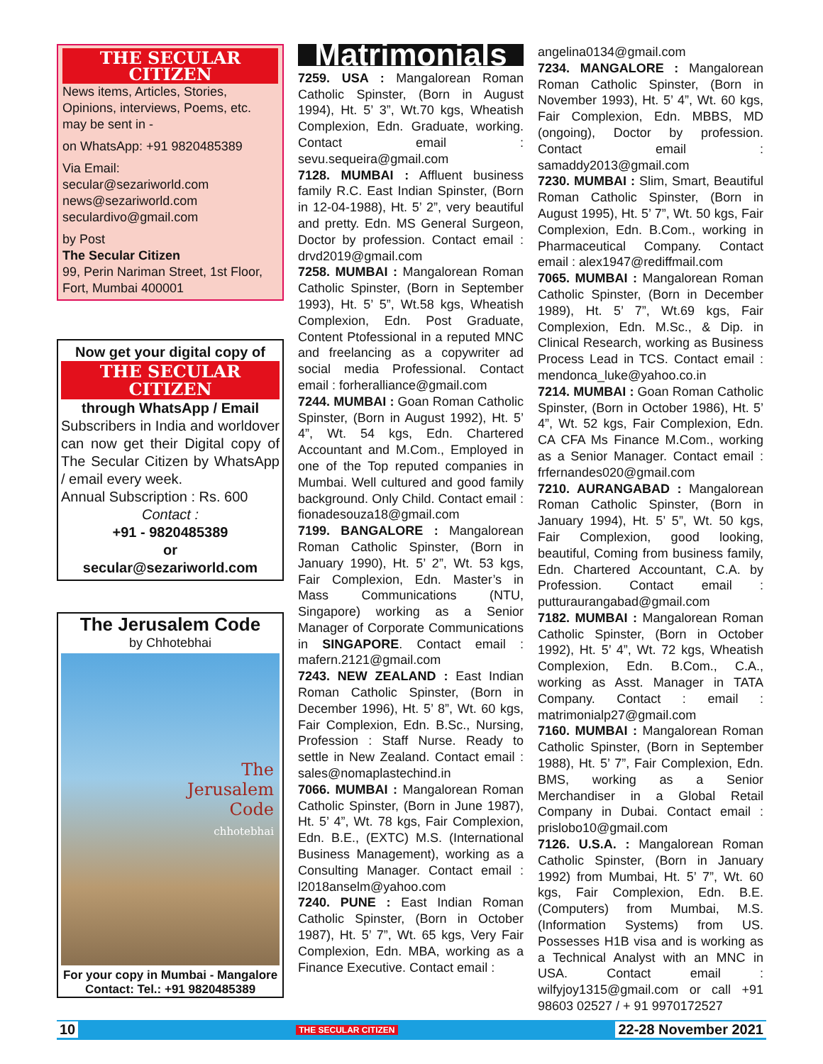THE SECULAR CITIZEN
News items, Articles, Stories, Opinions, interviews, Poems, etc. may be sent in -
on WhatsApp: +91 9820485389
Via Email:
secular@sezariworld.com
news@sezariworld.com
seculardivo@gmail.com
by Post
The Secular Citizen
99, Perin Nariman Street, 1st Floor, Fort, Mumbai 400001
Now get your digital copy of
THE SECULAR CITIZEN
through WhatsApp / Email
Subscribers in India and worldover can now get their Digital copy of The Secular Citizen by WhatsApp / email every week.
Annual Subscription : Rs. 600
Contact :
+91 - 9820485389
or
secular@sezariworld.com
The Jerusalem Code
by Chhotebhai
The
Jerusalem
Code
chhotebhai
For your copy in Mumbai - Mangalore
Contact: Tel.: +91 9820485389
Matrimonials
7259. USA : Mangalorean Roman Catholic Spinster, (Born in August 1994), Ht. 5’ 3”, Wt.70 kgs, Wheatish Complexion, Edn. Graduate, working. Contact email : sevu.sequeira@gmail.com
7128. MUMBAI : Affluent business family R.C. East Indian Spinster, (Born in 12-04-1988), Ht. 5’ 2”, very beautiful and pretty. Edn. MS General Surgeon, Doctor by profession. Contact email : drvd2019@gmail.com
7258. MUMBAI : Mangalorean Roman Catholic Spinster, (Born in September 1993), Ht. 5’ 5”, Wt.58 kgs, Wheatish Complexion, Edn. Post Graduate, Content Ptofessional in a reputed MNC and freelancing as a copywriter ad social media Professional. Contact email : forheralliance@gmail.com
7244. MUMBAI : Goan Roman Catholic Spinster, (Born in August 1992), Ht. 5’ 4”, Wt. 54 kgs, Edn. Chartered Accountant and M.Com., Employed in one of the Top reputed companies in Mumbai. Well cultured and good family background. Only Child. Contact email : fionadesouza18@gmail.com
7199. BANGALORE : Mangalorean Roman Catholic Spinster, (Born in January 1990), Ht. 5’ 2”, Wt. 53 kgs, Fair Complexion, Edn. Master’s in Mass Communications (NTU, Singapore) working as a Senior Manager of Corporate Communications in SINGAPORE. Contact email : mafern.2121@gmail.com
7243. NEW ZEALAND : East Indian Roman Catholic Spinster, (Born in December 1996), Ht. 5’ 8”, Wt. 60 kgs, Fair Complexion, Edn. B.Sc., Nursing, Profession : Staff Nurse. Ready to settle in New Zealand. Contact email : sales@nomaplastechind.in
7066. MUMBAI : Mangalorean Roman Catholic Spinster, (Born in June 1987), Ht. 5’ 4”, Wt. 78 kgs, Fair Complexion, Edn. B.E., (EXTC) M.S. (International Business Management), working as a Consulting Manager. Contact email : l2018anselm@yahoo.com
7240. PUNE : East Indian Roman Catholic Spinster, (Born in October 1987), Ht. 5’ 7”, Wt. 65 kgs, Very Fair Complexion, Edn. MBA, working as a Finance Executive. Contact email :
angelina0134@gmail.com
7234. MANGALORE : Mangalorean Roman Catholic Spinster, (Born in November 1993), Ht. 5’ 4”, Wt. 60 kgs, Fair Complexion, Edn. MBBS, MD (ongoing), Doctor by profession. Contact email : samaddy2013@gmail.com
7230. MUMBAI : Slim, Smart, Beautiful Roman Catholic Spinster, (Born in August 1995), Ht. 5’ 7”, Wt. 50 kgs, Fair Complexion, Edn. B.Com., working in Pharmaceutical Company. Contact email : alex1947@rediffmail.com
7065. MUMBAI : Mangalorean Roman Catholic Spinster, (Born in December 1989), Ht. 5’ 7”, Wt.69 kgs, Fair Complexion, Edn. M.Sc., & Dip. in Clinical Research, working as Business Process Lead in TCS. Contact email : mendonca_luke@yahoo.co.in
7214. MUMBAI : Goan Roman Catholic Spinster, (Born in October 1986), Ht. 5’ 4”, Wt. 52 kgs, Fair Complexion, Edn. CA CFA Ms Finance M.Com., working as a Senior Manager. Contact email : frfernandes020@gmail.com
7210. AURANGABAD : Mangalorean Roman Catholic Spinster, (Born in January 1994), Ht. 5’ 5”, Wt. 50 kgs, Fair Complexion, good looking, beautiful, Coming from business family, Edn. Chartered Accountant, C.A. by Profession. Contact email : putturaurangabad@gmail.com
7182. MUMBAI : Mangalorean Roman Catholic Spinster, (Born in October 1992), Ht. 5’ 4”, Wt. 72 kgs, Wheatish Complexion, Edn. B.Com., C.A., working as Asst. Manager in TATA Company. Contact : email : matrimonialp27@gmail.com
7160. MUMBAI : Mangalorean Roman Catholic Spinster, (Born in September 1988), Ht. 5’ 7”, Fair Complexion, Edn. BMS, working as a Senior Merchandiser in a Global Retail Company in Dubai. Contact email : prislobo10@gmail.com
7126. U.S.A. : Mangalorean Roman Catholic Spinster, (Born in January 1992) from Mumbai, Ht. 5’ 7”, Wt. 60 kgs, Fair Complexion, Edn. B.E. (Computers) from Mumbai, M.S. (Information Systems) from US. Possesses H1B visa and is working as a Technical Analyst with an MNC in USA. Contact email : wilfyjoy1315@gmail.com or call +91 98603 02527 / + 91 9970172527
10 THE SECULAR CITIZEN 22-28 November 2021